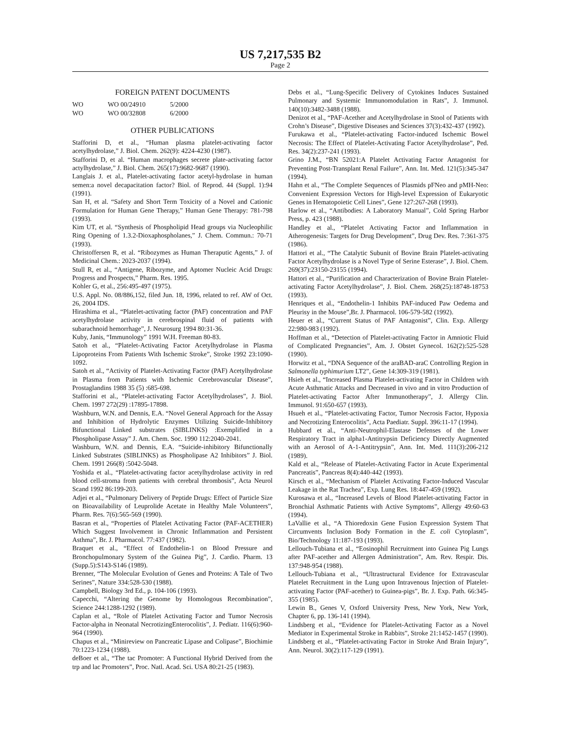US 7,217,535 B2
Page 2
FOREIGN PATENT DOCUMENTS
| WO | WO 00/24910 | 5/2000 |
| WO | WO 00/32808 | 6/2000 |
OTHER PUBLICATIONS
Stafforini D, et al., “Human plasma platelet-activating factor acetylhydrolase,” J. Biol. Chem. 262(9): 4224-4230 (1987).
Stafforini D, et al. “Human macrophages secrete plate-activating factor actylhydrolase,” J. Biol. Chem. 265(17):9682-9687 (1990).
Langlais J. et al., Platelet-activating factor acetyl-hydrolase in human semen:a novel decapacitation factor? Biol. of Reprod. 44 (Suppl. 1):94 (1991).
San H, et al. “Safety and Short Term Toxicity of a Novel and Cationic Formulation for Human Gene Therapy,” Human Gene Therapy: 781-798 (1993).
Kim UT, et al. “Synthesis of Phospholipid Head groups via Nucleophilic Ring Opening of 1.3.2-Dioxaphospholanes,” J. Chem. Commun.: 70-71 (1993).
Christoffersen R, et al. “Ribozymes as Human Theraputic Agents,” J. of Medicinal Chem.: 2023-2037 (1994).
Stull R, et al., “Antigene, Ribozyme, and Aptomer Nucleic Acid Drugs: Progress and Prospects,” Pharm. Res. 1995.
Kohler G, et al., 256:495-497 (1975).
U.S. Appl. No. 08/886,152, filed Jun. 18, 1996, related to ref. AW of Oct. 26, 2004 IDS.
Hirashima et al., “Platelet-activating factor (PAF) concentration and PAF acetylhydrolase activity in cerebrospinal fluid of patients with subarachnoid hemorrhage”, J. Neurosurg 1994 80:31-36.
Kuby, Janis, “Immunology” 1991 W.H. Freeman 80-83.
Satoh et al., “Platelet-Activating Factor Acetylhydrolase in Plasma Lipoproteins From Patients With Ischemic Stroke”, Stroke 1992 23:1090-1092.
Satoh et al., “Activity of Platelet-Activating Factor (PAF) Acetylhydrolase in Plasma from Patients with Ischemic Cerebrovascular Disease”, Prostaglandins 1988 35 (5) :685-698.
Stafforini et al., “Platelet-activating Factor Acetylhydrolases”, J. Biol. Chem. 1997 272(29) :17895-17898.
Washburn, W.N. and Dennis, E.A. “Novel General Approach for the Assay and Inhibition of Hydrolytic Enzymes Utilizing Suicide-Inhibitory Bifunctional Linked substrates (SIBLINKS) :Exemplified in a Phospholipase Assay” J. Am. Chem. Soc. 1990 112:2040-2041.
Washburn, W.N. and Dennis, E.A. “Suicide-inhibitory Bifunctionally Linked Substrates (SIBLINKS) as Phospholipase A2 Inhibitors” J. Biol. Chem. 1991 266(8) :5042-5048.
Yoshida et al., “Platelet-activating factor acetylhydrolase activity in red blood cell-stroma from patients with cerebral thrombosis”, Acta Neurol Scand 1992 86:199-203.
Adjei et al., “Pulmonary Delivery of Peptide Drugs: Effect of Particle Size on Bioavailability of Leuprolide Acetate in Healthy Male Volunteers”, Pharm. Res. 7(6):565-569 (1990).
Basran et al., “Properties of Platelet Activating Factor (PAF-ACETHER) Which Suggest Involvement in Chronic Inflammation and Persistent Asthma”, Br. J. Pharmacol. 77:437 (1982).
Braquet et al., “Effect of Endothelin-1 on Blood Pressure and Bronchopulmonary System of the Guinea Pig”, J. Cardio. Pharm. 13 (Supp.5):S143-S146 (1989).
Brenner, “The Molecular Evolution of Genes and Proteins: A Tale of Two Serines”, Nature 334:528-530 (1988).
Campbell, Biology 3rd Ed., p. 104-106 (1993).
Capecchi, “Altering the Genome by Homologous Recombination”, Science 244:1288-1292 (1989).
Caplan et al., “Role of Platelet Activating Factor and Tumor Necrosis Factor-alpha in Neonatal NecrotizingEnterocolitis”, J. Pediatr. 116(6):960-964 (1990).
Chapus et al., “Minireview on Pancreatic Lipase and Colipase”, Biochimie 70:1223-1234 (1988).
deBoer et al., “The tac Promoter: A Functional Hybrid Derived from the trp and lac Promoters”, Proc. Natl. Acad. Sci. USA 80:21-25 (1983).
Debs et al., “Lung-Specific Delivery of Cytokines Induces Sustained Pulmonary and Systemic Immunomodulation in Rats”, J. Immunol. 140(10):3482-3488 (1988).
Denizot et al., “PAF-Acether and Acetylhydrolase in Stool of Patients with Crohn’s Disease”, Digestive Diseases and Sciences 37(3):432-437 (1992).
Furukawa et al., “Platelet-activating Factor-induced Ischemic Bowel Necrosis: The Effect of Platelet-Activating Factor Acetylhydrolase”, Ped. Res. 34(2):237-241 (1993).
Grino J.M., “BN 52021:A Platelet Activating Factor Antagonist for Preventing Post-Transplant Renal Failure”, Ann. Int. Med. 121(5):345-347 (1994).
Hahn et al., “The Complete Sequences of Plasmids pFNeo and pMH-Neo: Convenient Expression Vectors for High-level Expression of Eukaryotic Genes in Hematopoietic Cell Lines”, Gene 127:267-268 (1993).
Harlow et al., “Antibodies: A Laboratory Manual”, Cold Spring Harbor Press, p. 423 (1988).
Handley et al., “Platelet Activating Factor and Inflammation in Atherogenesis: Targets for Drug Development”, Drug Dev. Res. 7:361-375 (1986).
Hattori et al., “The Catalytic Subunit of Bovine Brain Platelet-activating Factor Acetylhydrolase is a Novel Type of Serine Esterase”, J. Biol. Chem. 269(37):23150-23155 (1994).
Hattori et al., “Purification and Characterization of Bovine Brain Platelet-activating Factor Acetylhydrolase”, J. Biol. Chem. 268(25):18748-18753 (1993).
Henriques et al., “Endothelin-1 Inhibits PAF-induced Paw Oedema and Pleurisy in the Mouse”,Br. J. Pharmacol. 106-579-582 (1992).
Heuer et al., “Current Status of PAF Antagonist”, Clin. Exp. Allergy 22:980-983 (1992).
Hoffman et al., “Detection of Platelet-activating Factor in Amniotic Fluid of Complicated Pregnancies”, Am. J. Obstet Gynecol. 162(2):525-528 (1990).
Horwitz et al., “DNA Sequence of the araBAD-araC Controlling Region in Salmonella typhimurium LT2”, Gene 14:309-319 (1981).
Hsieh et al., “Increased Plasma Platelet-activating Factor in Children with Acute Asthmatic Attacks and Decreased in vivo and in vitro Production of Platelet-activating Factor After Immunotherapy”, J. Allergy Clin. Immunol. 91:650-657 (1993).
Hsueh et al., “Platelet-activating Factor, Tumor Necrosis Factor, Hypoxia and Necrotizing Enterocolitis”, Acta Paediatr. Suppl. 396:11-17 (1994).
Hubbard et al., “Anti-Neutrophil-Elastase Defenses of the Lower Respiratory Tract in alpha1-Antitrypsin Deficiency Directly Augmented with an Aerosol of A-1-Antitrypsin”, Ann. Int. Med. 111(3):206-212 (1989).
Kald et al., “Release of Platelet-Activating Factor in Acute Experimental Pancreatis”, Pancreas 8(4):440-442 (1993).
Kirsch et al., “Mechanism of Platelet Activating Factor-Induced Vascular Leakage in the Rat Trachea”, Exp. Lung Res. 18:447-459 (1992).
Kurosawa et al., “Increased Levels of Blood Platelet-activating Factor in Bronchial Asthmatic Patients with Active Symptoms”, Allergy 49:60-63 (1994).
LaVallie et al., “A Thioredoxin Gene Fusion Expression System That Circumvents Inclusion Body Formation in the E. coli Cytoplasm”, Bio/Technology 11:187-193 (1993).
Lellouch-Tubiana et al., “Eosinophil Recruitment into Guinea Pig Lungs after PAF-acether and Allergen Administration”, Am. Rev. Respir. Dis. 137:948-954 (1988).
Lellouch-Tubiana et al., “Ultrastructural Evidence for Extravascular Platelet Recruitment in the Lung upon Intravenous Injection of Platelet-activating Factor (PAF-acether) to Guinea-pigs”, Br. J. Exp. Path. 66:345-355 (1985).
Lewin B., Genes V, Oxford University Press, New York, New York, Chapter 6, pp. 136-141 (1994).
Lindsberg et al., “Evidence for Platelet-Activating Factor as a Novel Mediator in Experimental Stroke in Rabbits”, Stroke 21:1452-1457 (1990).
Lindsberg et al., “Platelet-activating Factor in Stroke And Brain Injury”, Ann. Neurol. 30(2):117-129 (1991).